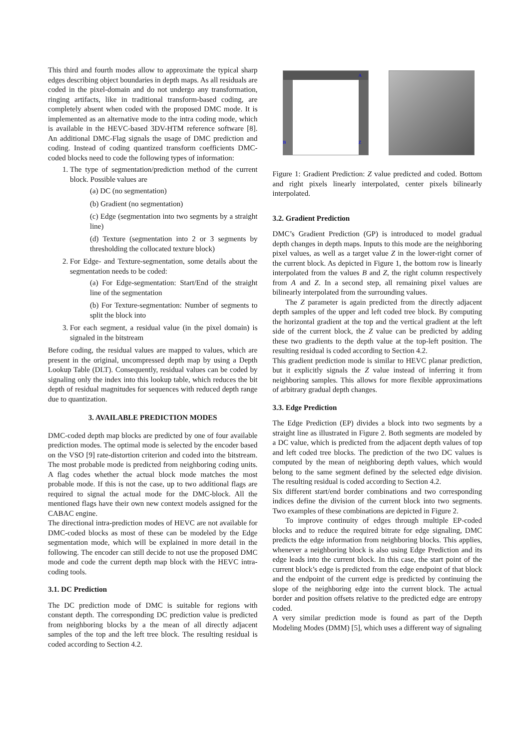This third and fourth modes allow to approximate the typical sharp edges describing object boundaries in depth maps. As all residuals are coded in the pixel-domain and do not undergo any transformation, ringing artifacts, like in traditional transform-based coding, are completely absent when coded with the proposed DMC mode. It is implemented as an alternative mode to the intra coding mode, which is available in the HEVC-based 3DV-HTM reference software [8]. An additional DMC-Flag signals the usage of DMC prediction and coding. Instead of coding quantized transform coefficients DMC-coded blocks need to code the following types of information:
1. The type of segmentation/prediction method of the current block. Possible values are
(a) DC (no segmentation)
(b) Gradient (no segmentation)
(c) Edge (segmentation into two segments by a straight line)
(d) Texture (segmentation into 2 or 3 segments by thresholding the collocated texture block)
2. For Edge- and Texture-segmentation, some details about the segmentation needs to be coded:
(a) For Edge-segmentation: Start/End of the straight line of the segmentation
(b) For Texture-segmentation: Number of segments to split the block into
3. For each segment, a residual value (in the pixel domain) is signaled in the bitstream
Before coding, the residual values are mapped to values, which are present in the original, uncompressed depth map by using a Depth Lookup Table (DLT). Consequently, residual values can be coded by signaling only the index into this lookup table, which reduces the bit depth of residual magnitudes for sequences with reduced depth range due to quantization.
3. AVAILABLE PREDICTION MODES
DMC-coded depth map blocks are predicted by one of four available prediction modes. The optimal mode is selected by the encoder based on the VSO [9] rate-distortion criterion and coded into the bitstream. The most probable mode is predicted from neighboring coding units. A flag codes whether the actual block mode matches the most probable mode. If this is not the case, up to two additional flags are required to signal the actual mode for the DMC-block. All the mentioned flags have their own new context models assigned for the CABAC engine.
The directional intra-prediction modes of HEVC are not available for DMC-coded blocks as most of these can be modeled by the Edge segmentation mode, which will be explained in more detail in the following. The encoder can still decide to not use the proposed DMC mode and code the current depth map block with the HEVC intra-coding tools.
3.1. DC Prediction
The DC prediction mode of DMC is suitable for regions with constant depth. The corresponding DC prediction value is predicted from neighboring blocks by a the mean of all directly adjacent samples of the top and the left tree block. The resulting residual is coded according to Section 4.2.
A B Z
Figure 1: Gradient Prediction: Z value predicted and coded. Bottom and right pixels linearly interpolated, center pixels bilinearly interpolated.
3.2. Gradient Prediction
DMC’s Gradient Prediction (GP) is introduced to model gradual depth changes in depth maps. Inputs to this mode are the neighboring pixel values, as well as a target value Z in the lower-right corner of the current block. As depicted in Figure 1, the bottom row is linearly interpolated from the values B and Z, the right column respectively from A and Z. In a second step, all remaining pixel values are bilinearly interpolated from the surrounding values.
The Z parameter is again predicted from the directly adjacent depth samples of the upper and left coded tree block. By computing the horizontal gradient at the top and the vertical gradient at the left side of the current block, the Z value can be predicted by adding these two gradients to the depth value at the top-left position. The resulting residual is coded according to Section 4.2.
This gradient prediction mode is similar to HEVC planar prediction, but it explicitly signals the Z value instead of inferring it from neighboring samples. This allows for more flexible approximations of arbitrary gradual depth changes.
3.3. Edge Prediction
The Edge Prediction (EP) divides a block into two segments by a straight line as illustrated in Figure 2. Both segments are modeled by a DC value, which is predicted from the adjacent depth values of top and left coded tree blocks. The prediction of the two DC values is computed by the mean of neighboring depth values, which would belong to the same segment defined by the selected edge division. The resulting residual is coded according to Section 4.2.
Six different start/end border combinations and two corresponding indices define the division of the current block into two segments. Two examples of these combinations are depicted in Figure 2.
To improve continuity of edges through multiple EP-coded blocks and to reduce the required bitrate for edge signaling, DMC predicts the edge information from neighboring blocks. This applies, whenever a neighboring block is also using Edge Prediction and its edge leads into the current block. In this case, the start point of the current block’s edge is predicted from the edge endpoint of that block and the endpoint of the current edge is predicted by continuing the slope of the neighboring edge into the current block. The actual border and position offsets relative to the predicted edge are entropy coded.
A very similar prediction mode is found as part of the Depth Modeling Modes (DMM) [5], which uses a different way of signaling